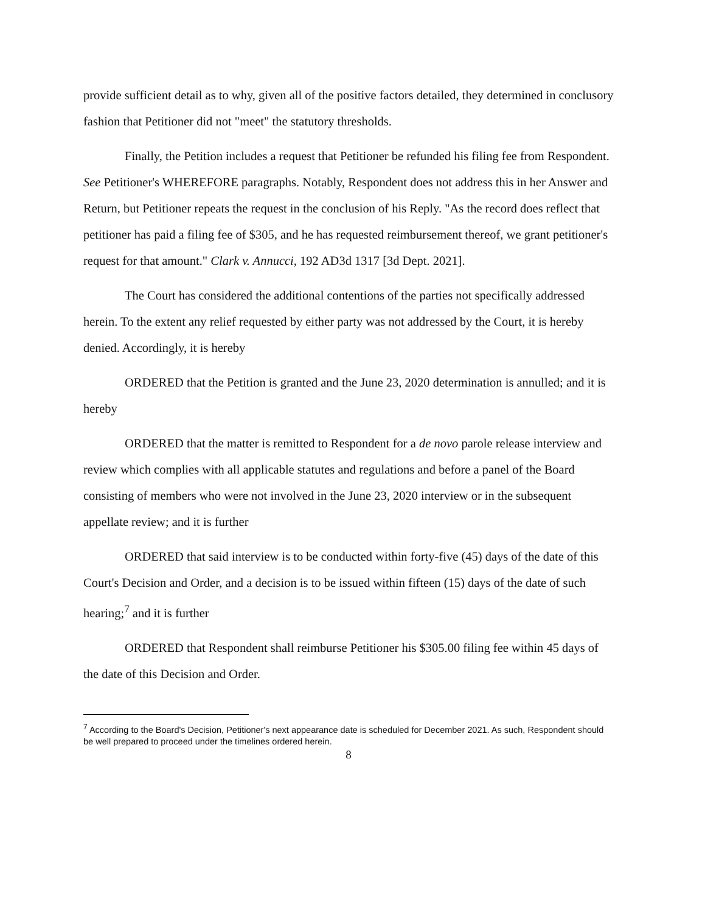provide sufficient detail as to why, given all of the positive factors detailed, they determined in conclusory fashion that Petitioner did not "meet" the statutory thresholds.
Finally, the Petition includes a request that Petitioner be refunded his filing fee from Respondent. See Petitioner's WHEREFORE paragraphs. Notably, Respondent does not address this in her Answer and Return, but Petitioner repeats the request in the conclusion of his Reply. "As the record does reflect that petitioner has paid a filing fee of $305, and he has requested reimbursement thereof, we grant petitioner's request for that amount." Clark v. Annucci, 192 AD3d 1317 [3d Dept. 2021].
The Court has considered the additional contentions of the parties not specifically addressed herein. To the extent any relief requested by either party was not addressed by the Court, it is hereby denied. Accordingly, it is hereby
ORDERED that the Petition is granted and the June 23, 2020 determination is annulled; and it is hereby
ORDERED that the matter is remitted to Respondent for a de novo parole release interview and review which complies with all applicable statutes and regulations and before a panel of the Board consisting of members who were not involved in the June 23, 2020 interview or in the subsequent appellate review; and it is further
ORDERED that said interview is to be conducted within forty-five (45) days of the date of this Court's Decision and Order, and a decision is to be issued within fifteen (15) days of the date of such hearing;<sup>7</sup> and it is further
ORDERED that Respondent shall reimburse Petitioner his $305.00 filing fee within 45 days of the date of this Decision and Order.
<sup>7</sup> According to the Board's Decision, Petitioner's next appearance date is scheduled for December 2021. As such, Respondent should be well prepared to proceed under the timelines ordered herein.
8